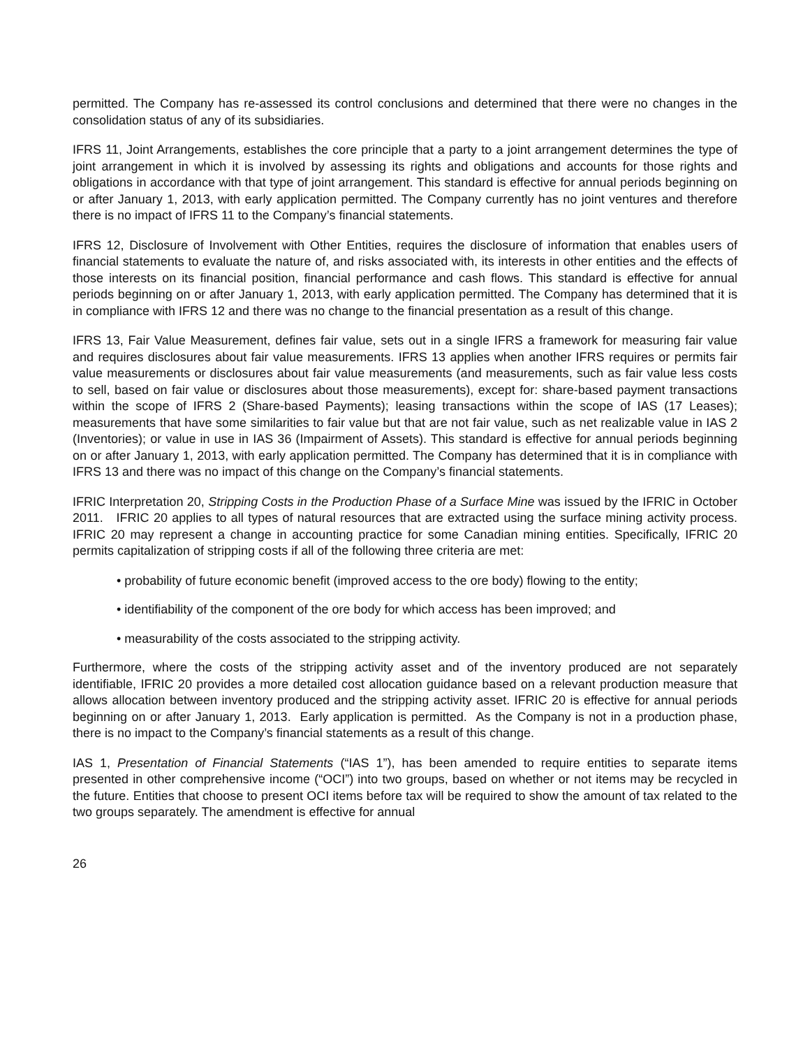permitted. The Company has re-assessed its control conclusions and determined that there were no changes in the consolidation status of any of its subsidiaries.
IFRS 11, Joint Arrangements, establishes the core principle that a party to a joint arrangement determines the type of joint arrangement in which it is involved by assessing its rights and obligations and accounts for those rights and obligations in accordance with that type of joint arrangement. This standard is effective for annual periods beginning on or after January 1, 2013, with early application permitted. The Company currently has no joint ventures and therefore there is no impact of IFRS 11 to the Company’s financial statements.
IFRS 12, Disclosure of Involvement with Other Entities, requires the disclosure of information that enables users of financial statements to evaluate the nature of, and risks associated with, its interests in other entities and the effects of those interests on its financial position, financial performance and cash flows. This standard is effective for annual periods beginning on or after January 1, 2013, with early application permitted. The Company has determined that it is in compliance with IFRS 12 and there was no change to the financial presentation as a result of this change.
IFRS 13, Fair Value Measurement, defines fair value, sets out in a single IFRS a framework for measuring fair value and requires disclosures about fair value measurements. IFRS 13 applies when another IFRS requires or permits fair value measurements or disclosures about fair value measurements (and measurements, such as fair value less costs to sell, based on fair value or disclosures about those measurements), except for: share-based payment transactions within the scope of IFRS 2 (Share-based Payments); leasing transactions within the scope of IAS (17 Leases); measurements that have some similarities to fair value but that are not fair value, such as net realizable value in IAS 2 (Inventories); or value in use in IAS 36 (Impairment of Assets). This standard is effective for annual periods beginning on or after January 1, 2013, with early application permitted. The Company has determined that it is in compliance with IFRS 13 and there was no impact of this change on the Company’s financial statements.
IFRIC Interpretation 20, Stripping Costs in the Production Phase of a Surface Mine was issued by the IFRIC in October 2011. IFRIC 20 applies to all types of natural resources that are extracted using the surface mining activity process. IFRIC 20 may represent a change in accounting practice for some Canadian mining entities. Specifically, IFRIC 20 permits capitalization of stripping costs if all of the following three criteria are met:
• probability of future economic benefit (improved access to the ore body) flowing to the entity;
• identifiability of the component of the ore body for which access has been improved; and
• measurability of the costs associated to the stripping activity.
Furthermore, where the costs of the stripping activity asset and of the inventory produced are not separately identifiable, IFRIC 20 provides a more detailed cost allocation guidance based on a relevant production measure that allows allocation between inventory produced and the stripping activity asset. IFRIC 20 is effective for annual periods beginning on or after January 1, 2013. Early application is permitted. As the Company is not in a production phase, there is no impact to the Company’s financial statements as a result of this change.
IAS 1, Presentation of Financial Statements (“IAS 1”), has been amended to require entities to separate items presented in other comprehensive income (“OCI”) into two groups, based on whether or not items may be recycled in the future. Entities that choose to present OCI items before tax will be required to show the amount of tax related to the two groups separately. The amendment is effective for annual
26